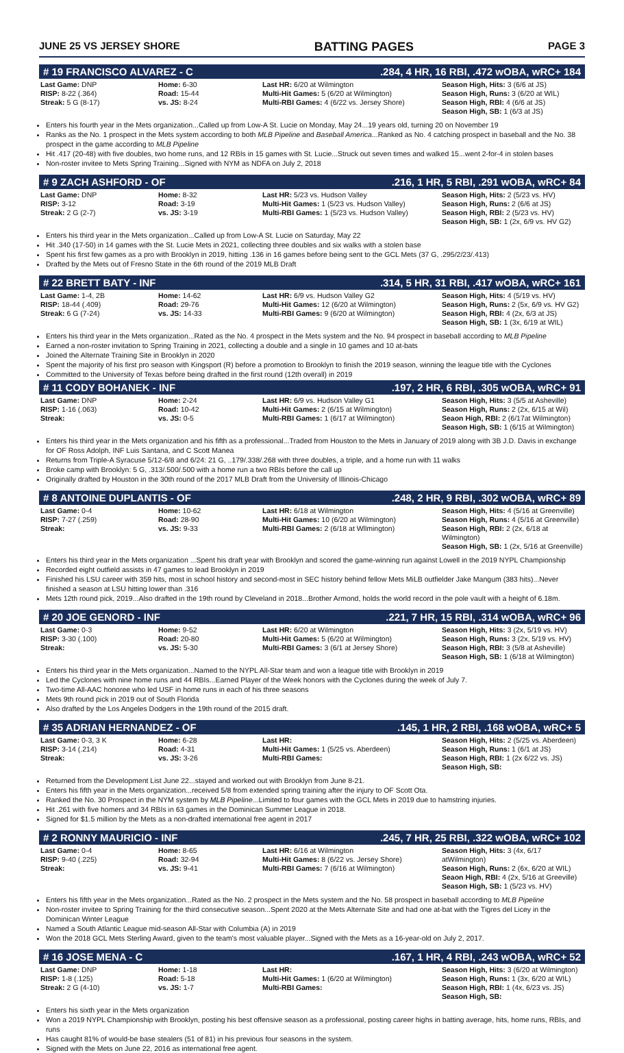JUNE 25 VS JERSEY SHORE BATTING PAGES PAGE 3
# 19 FRANCISCO ALVAREZ - C.284, 4 HR, 16 RBI, .472 wOBA, wRC+ 184
| Last Game: DNP RISP: 8-22 (.364) Streak: 5 G (8-17) | Home: 6-30 Road: 15-44 vs. JS: 8-24 | Last HR: 6/20 at Wilmington Multi-Hit Games: 5 (6/20 at Wilmington) Multi-RBI Games: 4 (6/22 vs. Jersey Shore) | Season High, Hits: 3 (6/6 at JS) Season High, Runs: 3 (6/20 at WIL) Season High, RBI: 4 (6/6 at JS) Season High, SB: 1 (6/3 at JS) |
Enters his fourth year in the Mets organization...Called up from Low-A St. Lucie on Monday, May 24...19 years old, turning 20 on November 19
Ranks as the No. 1 prospect in the Mets system according to both MLB Pipeline and Baseball America...Ranked as No. 4 catching prospect in baseball and the No. 38 prospect in the game according to MLB Pipeline
Hit .417 (20-48) with five doubles, two home runs, and 12 RBIs in 15 games with St. Lucie...Struck out seven times and walked 15...went 2-for-4 in stolen bases
Non-roster invitee to Mets Spring Training...Signed with NYM as NDFA on July 2, 2018
# 9 ZACH ASHFORD - OF.216, 1 HR, 5 RBI, .291 wOBA, wRC+ 84
| Last Game: DNP RISP: 3-12 Streak: 2 G (2-7) | Home: 8-32 Road: 3-19 vs. JS: 3-19 | Last HR: 5/23 vs. Hudson Valley Multi-Hit Games: 1 (5/23 vs. Hudson Valley) Multi-RBI Games: 1 (5/23 vs. Hudson Valley) | Season High, Hits: 2 (5/23 vs. HV) Season High, Runs: 2 (6/6 at JS) Season High, RBI: 2 (5/23 vs. HV) Season High, SB: 1 (2x, 6/9 vs. HV G2) |
Enters his third year in the Mets organization...Called up from Low-A St. Lucie on Saturday, May 22
Hit .340 (17-50) in 14 games with the St. Lucie Mets in 2021, collecting three doubles and six walks with a stolen base
Spent his first few games as a pro with Brooklyn in 2019, hitting .136 in 16 games before being sent to the GCL Mets (37 G, .295/2/23/.413)
Drafted by the Mets out of Fresno State in the 6th round of the 2019 MLB Draft
# 22 BRETT BATY - INF.314, 5 HR, 31 RBI, .417 wOBA, wRC+ 161
| Last Game: 1-4, 2B RISP: 18-44 (.409) Streak: 6 G (7-24) | Home: 14-62 Road: 29-76 vs. JS: 14-33 | Last HR: 6/9 vs. Hudson Valley G2 Multi-Hit Games: 12 (6/20 at Wilmington) Multi-RBI Games: 9 (6/20 at Wilmington) | Season High, Hits: 4 (5/19 vs. HV) Season High, Runs: 2 (5x, 6/9 vs. HV G2) Season High, RBI: 4 (2x, 6/3 at JS) Season High, SB: 1 (3x, 6/19 at WIL) |
Enters his third year in the Mets organization...Rated as the No. 4 prospect in the Mets system and the No. 94 prospect in baseball according to MLB Pipeline
Earned a non-roster invitation to Spring Training in 2021, collecting a double and a single in 10 games and 10 at-bats
Joined the Alternate Training Site in Brooklyn in 2020
Spent the majority of his first pro season with Kingsport (R) before a promotion to Brooklyn to finish the 2019 season, winning the league title with the Cyclones
Committed to the University of Texas before being drafted in the first round (12th overall) in 2019
# 11 CODY BOHANEK - INF.197, 2 HR, 6 RBI, .305 wOBA, wRC+ 91
| Last Game: DNP RISP: 1-16 (.063) Streak: | Home: 2-24 Road: 10-42 vs. JS: 0-5 | Last HR: 6/9 vs. Hudson Valley G1 Multi-Hit Games: 2 (6/15 at Wilmington) Multi-RBI Games: 1 (6/17 at Wilmington) | Season High, Hits: 3 (5/5 at Asheville) Season High, Runs: 2 (2x, 6/15 at Wil) Seaon High, RBI: 2 (6/17at Wilmington) Season High, SB: 1 (6/15 at Wilmington) |
Enters his third year in the Mets organization and his fifth as a professional...Traded from Houston to the Mets in January of 2019 along with 3B J.D. Davis in exchange for OF Ross Adolph, INF Luis Santana, and C Scott Manea
Returns from Triple-A Syracuse 5/12-6/8 and 6/24: 21 G, ..179/.338/.268 with three doubles, a triple, and a home run with 11 walks
Broke camp with Brooklyn: 5 G, .313/.500/.500 with a home run a two RBIs before the call up
Originally drafted by Houston in the 30th round of the 2017 MLB Draft from the University of Illinois-Chicago
# 8 ANTOINE DUPLANTIS - OF.248, 2 HR, 9 RBI, .302 wOBA, wRC+ 89
| Last Game: 0-4 RISP: 7-27 (.259) Streak: | Home: 10-62 Road: 28-90 vs. JS: 9-33 | Last HR: 6/18 at Wilmington Multi-Hit Games: 10 (6/20 at Wilmington) Multi-RBI Games: 2 (6/18 at Wllmington) | Season High, Hits: 4 (5/16 at Greenville) Season High, Runs: 4 (5/16 at Greenville) Season High, RBI: 2 (2x, 6/18 at Wilmington) Season High, SB: 1 (2x, 5/16 at Greenville) |
Enters his third year in the Mets organization ...Spent his draft year with Brooklyn and scored the game-winning run against Lowell in the 2019 NYPL Championship
Recorded eight outfield assists in 47 games to lead Brooklyn in 2019
Finished his LSU career with 359 hits, most in school history and second-most in SEC history behind fellow Mets MiLB outfielder Jake Mangum (383 hits)...Never finished a season at LSU hitting lower than .316
Mets 12th round pick, 2019...Also drafted in the 19th round by Cleveland in 2018...Brother Armond, holds the world record in the pole vault with a height of 6.18m.
# 20 JOE GENORD - INF.221, 7 HR, 15 RBI, .314 wOBA, wRC+ 96
| Last Game: 0-3 RISP: 3-30 (.100) Streak: | Home: 9-52 Road: 20-80 vs. JS: 5-30 | Last HR: 6/20 at Wilmington Multi-Hit Games: 5 (6/20 at Wilmington) Multi-RBI Games: 3 (6/1 at Jersey Shore) | Season High, Hits: 3 (2x, 5/19 vs. HV) Season High, Runs: 3 (2x, 5/19 vs. HV) Season High, RBI: 3 (5/8 at Asheville) Season High, SB: 1 (6/18 at Wilmington) |
Enters his third year in the Mets organization...Named to the NYPL All-Star team and won a league title with Brooklyn in 2019
Led the Cyclones with nine home runs and 44 RBIs...Earned Player of the Week honors with the Cyclones during the week of July 7.
Two-time All-AAC honoree who led USF in home runs in each of his three seasons
Mets 9th round pick in 2019 out of South Florida
Also drafted by the Los Angeles Dodgers in the 19th round of the 2015 draft.
# 35 ADRIAN HERNANDEZ - OF.145, 1 HR, 2 RBI, .168 wOBA, wRC+ 5
| Last Game: 0-3, 3 K RISP: 3-14 (.214) Streak: | Home: 6-28 Road: 4-31 vs. JS: 3-26 | Last HR: Multi-Hit Games: 1 (5/25 vs. Aberdeen) Multi-RBI Games: | Season High, Hits: 2 (5/25 vs. Aberdeen) Season High, Runs: 1 (6/1 at JS) Season High, RBI: 1 (2x 6/22 vs. JS) Season High, SB: |
Returned from the Development List June 22...stayed and worked out with Brooklyn from June 8-21.
Enters his fifth year in the Mets organization...received 5/8 from extended spring training after the injury to OF Scott Ota.
Ranked the No. 30 Prospect in the NYM system by MLB Pipeline...Limited to four games with the GCL Mets in 2019 due to hamstring injuries.
Hit .261 with five homers and 34 RBIs in 63 games in the Dominican Summer League in 2018.
Signed for $1.5 million by the Mets as a non-drafted international free agent in 2017
# 2 RONNY MAURICIO - INF.245, 7 HR, 25 RBI, .322 wOBA, wRC+ 102
| Last Game: 0-4 RISP: 9-40 (.225) Streak: | Home: 8-65 Road: 32-94 vs. JS: 9-41 | Last HR: 6/16 at Wilmington Multi-Hit Games: 8 (6/22 vs. Jersey Shore) Multi-RBI Games: 7 (6/16 at Wilmington) | Season High, Hits: 3 (4x, 6/17 atWilmington) Season High, Runs: 2 (6x, 6/20 at WIL) Seaon High, RBI: 4 (2x, 5/16 at Greeville) Season High, SB: 1 (5/23 vs. HV) |
Enters his fifth year in the Mets organization...Rated as the No. 2 prospect in the Mets system and the No. 58 prospect in baseball according to MLB Pipeline
Non-roster invitee to Spring Training for the third consecutive season...Spent 2020 at the Mets Alternate Site and had one at-bat with the Tigres del Licey in the Dominican Winter League
Named a South Atlantic League mid-season All-Star with Columbia (A) in 2019
Won the 2018 GCL Mets Sterling Award, given to the team's most valuable player...Signed with the Mets as a 16-year-old on July 2, 2017.
# 16 JOSE MENA - C.167, 1 HR, 4 RBI, .243 wOBA, wRC+ 52
| Last Game: DNP RISP: 1-8 (.125) Streak: 2 G (4-10) | Home: 1-18 Road: 5-18 vs. JS: 1-7 | Last HR: Multi-Hit Games: 1 (6/20 at Wilmington) Multi-RBI Games: | Season High, Hits: 3 (6/20 at Wilmington) Season High, Runs: 1 (3x, 6/20 at WIL) Season High, RBI: 1 (4x, 6/23 vs. JS) Season High, SB: |
Enters his sixth year in the Mets organization
Won a 2019 NYPL Championship with Brooklyn, posting his best offensive season as a professional, posting career highs in batting average, hits, home runs, RBIs, and runs
Has caught 81% of would-be base stealers (51 of 81) in his previous four seasons in the system.
Signed with the Mets on June 22, 2016 as international free agent.